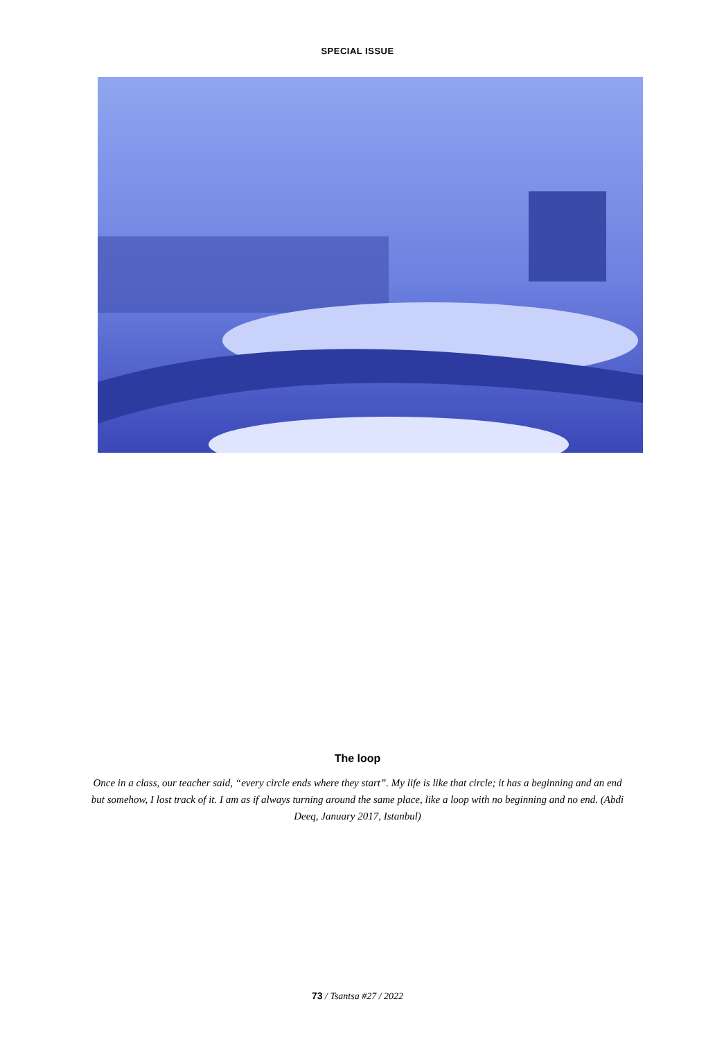SPECIAL ISSUE
The loop
Once in a class, our teacher said, “every circle ends where they start”. My life is like that circle; it has a beginning and an end but somehow, I lost track of it. I am as if always turning around the same place, like a loop with no beginning and no end. (Abdi Deeq, January 2017, Istanbul)
73 / Tsantsa #27 / 2022